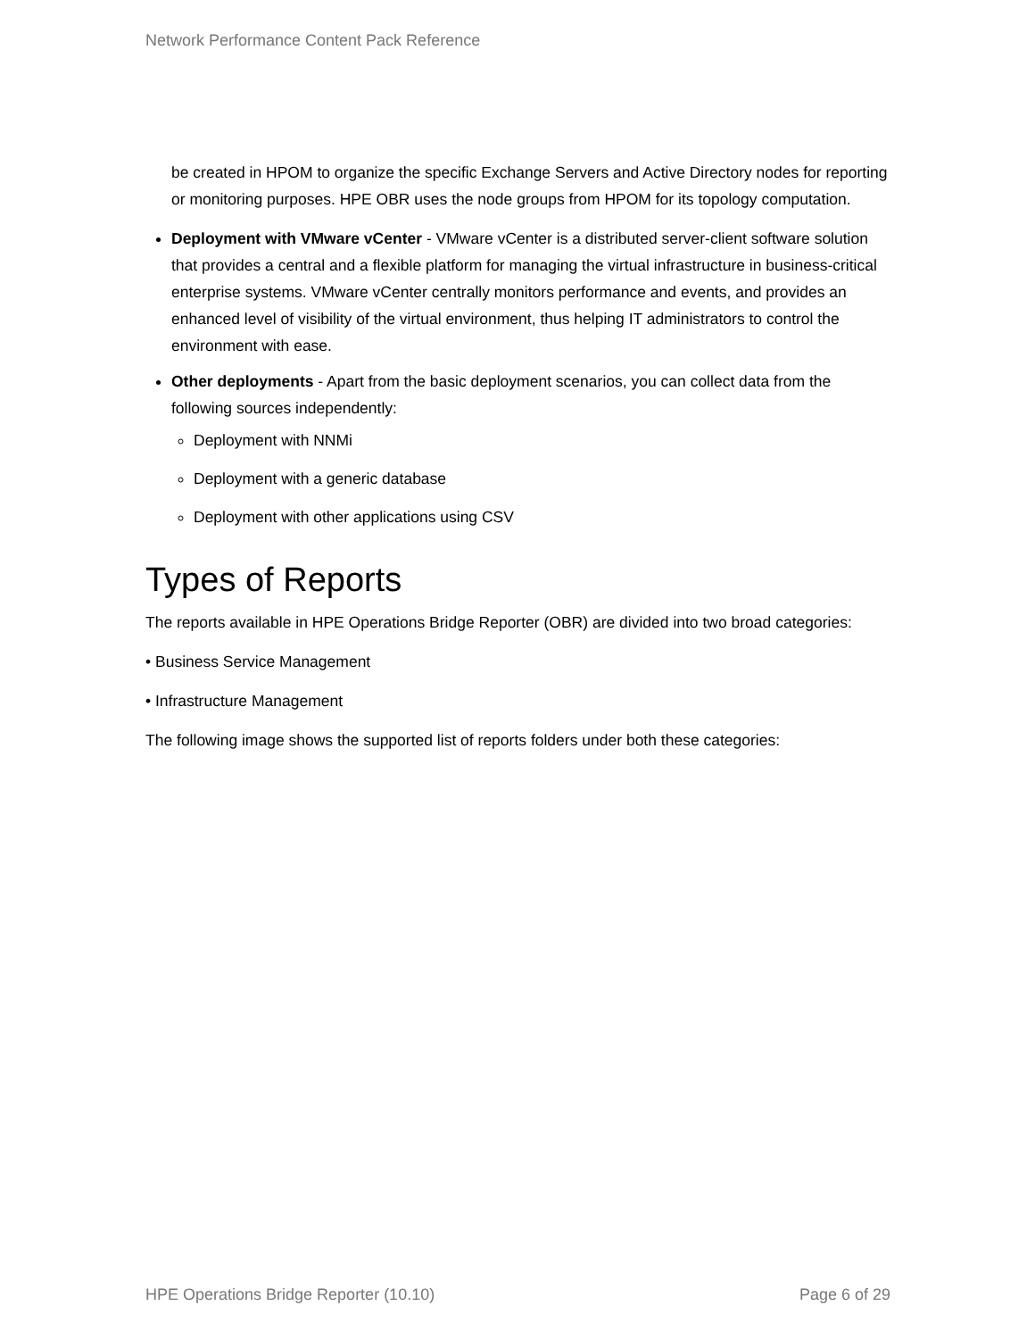Network Performance Content Pack Reference
be created in HPOM to organize the specific Exchange Servers and Active Directory nodes for reporting or monitoring purposes. HPE OBR uses the node groups from HPOM for its topology computation.
Deployment with VMware vCenter - VMware vCenter is a distributed server-client software solution that provides a central and a flexible platform for managing the virtual infrastructure in business-critical enterprise systems. VMware vCenter centrally monitors performance and events, and provides an enhanced level of visibility of the virtual environment, thus helping IT administrators to control the environment with ease.
Other deployments - Apart from the basic deployment scenarios, you can collect data from the following sources independently:
Deployment with NNMi
Deployment with a generic database
Deployment with other applications using CSV
Types of Reports
The reports available in HPE Operations Bridge Reporter (OBR) are divided into two broad categories:
• Business Service Management
• Infrastructure Management
The following image shows the supported list of reports folders under both these categories:
HPE Operations Bridge Reporter (10.10) Page 6 of 29